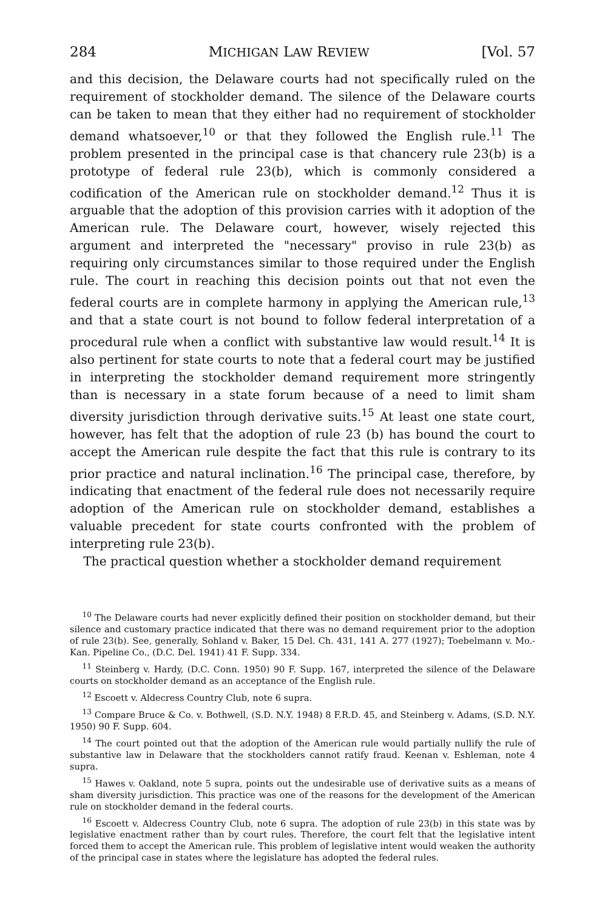284 MICHIGAN LAW REVIEW [Vol. 57
and this decision, the Delaware courts had not specifically ruled on the requirement of stockholder demand. The silence of the Delaware courts can be taken to mean that they either had no requirement of stockholder demand whatsoever,<sup>10</sup> or that they followed the English rule.<sup>11</sup> The problem presented in the principal case is that chancery rule 23(b) is a prototype of federal rule 23(b), which is commonly considered a codification of the American rule on stockholder demand.<sup>12</sup> Thus it is arguable that the adoption of this provision carries with it adoption of the American rule. The Delaware court, however, wisely rejected this argument and interpreted the "necessary" proviso in rule 23(b) as requiring only circumstances similar to those required under the English rule. The court in reaching this decision points out that not even the federal courts are in complete harmony in applying the American rule,<sup>13</sup> and that a state court is not bound to follow federal interpretation of a procedural rule when a conflict with substantive law would result.<sup>14</sup> It is also pertinent for state courts to note that a federal court may be justified in interpreting the stockholder demand requirement more stringently than is necessary in a state forum because of a need to limit sham diversity jurisdiction through derivative suits.<sup>15</sup> At least one state court, however, has felt that the adoption of rule 23 (b) has bound the court to accept the American rule despite the fact that this rule is contrary to its prior practice and natural inclination.<sup>16</sup> The principal case, therefore, by indicating that enactment of the federal rule does not necessarily require adoption of the American rule on stockholder demand, establishes a valuable precedent for state courts confronted with the problem of interpreting rule 23(b).
The practical question whether a stockholder demand requirement
<sup>10</sup> The Delaware courts had never explicitly defined their position on stockholder demand, but their silence and customary practice indicated that there was no demand requirement prior to the adoption of rule 23(b). See, generally, Sohland v. Baker, 15 Del. Ch. 431, 141 A. 277 (1927); Toebelmann v. Mo.-Kan. Pipeline Co., (D.C. Del. 1941) 41 F. Supp. 334.
<sup>11</sup> Steinberg v. Hardy, (D.C. Conn. 1950) 90 F. Supp. 167, interpreted the silence of the Delaware courts on stockholder demand as an acceptance of the English rule.
<sup>12</sup> Escoett v. Aldecress Country Club, note 6 supra.
<sup>13</sup> Compare Bruce & Co. v. Bothwell, (S.D. N.Y. 1948) 8 F.R.D. 45, and Steinberg v. Adams, (S.D. N.Y. 1950) 90 F. Supp. 604.
<sup>14</sup> The court pointed out that the adoption of the American rule would partially nullify the rule of substantive law in Delaware that the stockholders cannot ratify fraud. Keenan v. Eshleman, note 4 supra.
<sup>15</sup> Hawes v. Oakland, note 5 supra, points out the undesirable use of derivative suits as a means of sham diversity jurisdiction. This practice was one of the reasons for the development of the American rule on stockholder demand in the federal courts.
<sup>16</sup> Escoett v. Aldecress Country Club, note 6 supra. The adoption of rule 23(b) in this state was by legislative enactment rather than by court rules. Therefore, the court felt that the legislative intent forced them to accept the American rule. This problem of legislative intent would weaken the authority of the principal case in states where the legislature has adopted the federal rules.